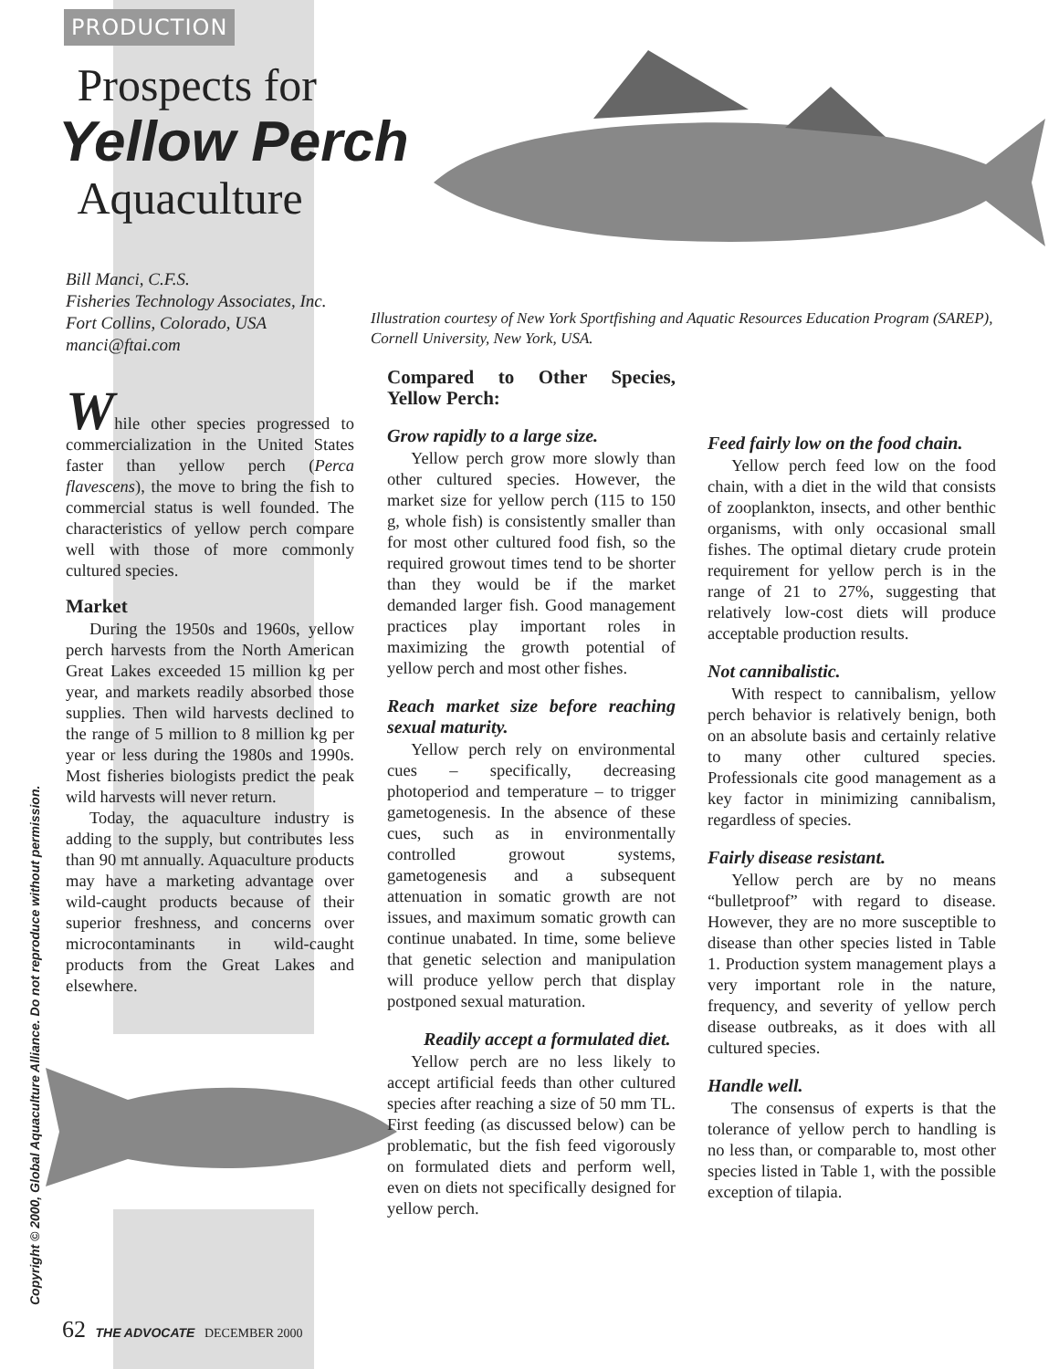PRODUCTION
Prospects for
Yellow Perch
Aquaculture
Bill Manci, C.F.S.
Fisheries Technology Associates, Inc.
Fort Collins, Colorado, USA
manci@ftai.com
Illustration courtesy of New York Sportfishing and Aquatic Resources Education Program (SAREP), Cornell University, New York, USA.
While other species progressed to commercialization in the United States faster than yellow perch (Perca flavescens), the move to bring the fish to commercial status is well founded. The characteristics of yellow perch compare well with those of more commonly cultured species.
Market
During the 1950s and 1960s, yellow perch harvests from the North American Great Lakes exceeded 15 million kg per year, and markets readily absorbed those supplies. Then wild harvests declined to the range of 5 million to 8 million kg per year or less during the 1980s and 1990s. Most fisheries biologists predict the peak wild harvests will never return.
Today, the aquaculture industry is adding to the supply, but contributes less than 90 mt annually. Aquaculture products may have a marketing advantage over wild-caught products because of their superior freshness, and concerns over microcontaminants in wild-caught products from the Great Lakes and elsewhere.
Compared to Other Species, Yellow Perch:
Grow rapidly to a large size.
Yellow perch grow more slowly than other cultured species. However, the market size for yellow perch (115 to 150 g, whole fish) is consistently smaller than for most other cultured food fish, so the required growout times tend to be shorter than they would be if the market demanded larger fish. Good management practices play important roles in maximizing the growth potential of yellow perch and most other fishes.
Reach market size before reaching sexual maturity.
Yellow perch rely on environmental cues – specifically, decreasing photoperiod and temperature – to trigger gametogenesis. In the absence of these cues, such as in environmentally controlled growout systems, gametogenesis and a subsequent attenuation in somatic growth are not issues, and maximum somatic growth can continue unabated. In time, some believe that genetic selection and manipulation will produce yellow perch that display postponed sexual maturation.
Readily accept a formulated diet.
Yellow perch are no less likely to accept artificial feeds than other cultured species after reaching a size of 50 mm TL. First feeding (as discussed below) can be problematic, but the fish feed vigorously on formulated diets and perform well, even on diets not specifically designed for yellow perch.
Feed fairly low on the food chain.
Yellow perch feed low on the food chain, with a diet in the wild that consists of zooplankton, insects, and other benthic organisms, with only occasional small fishes. The optimal dietary crude protein requirement for yellow perch is in the range of 21 to 27%, suggesting that relatively low-cost diets will produce acceptable production results.
Not cannibalistic.
With respect to cannibalism, yellow perch behavior is relatively benign, both on an absolute basis and certainly relative to many other cultured species. Professionals cite good management as a key factor in minimizing cannibalism, regardless of species.
Fairly disease resistant.
Yellow perch are by no means “bulletproof” with regard to disease. However, they are no more susceptible to disease than other species listed in Table 1. Production system management plays a very important role in the nature, frequency, and severity of yellow perch disease outbreaks, as it does with all cultured species.
Handle well.
The consensus of experts is that the tolerance of yellow perch to handling is no less than, or comparable to, most other species listed in Table 1, with the possible exception of tilapia.
Copyright © 2000, Global Aquaculture Alliance. Do not reproduce without permission.
62 THE ADVOCATE DECEMBER 2000